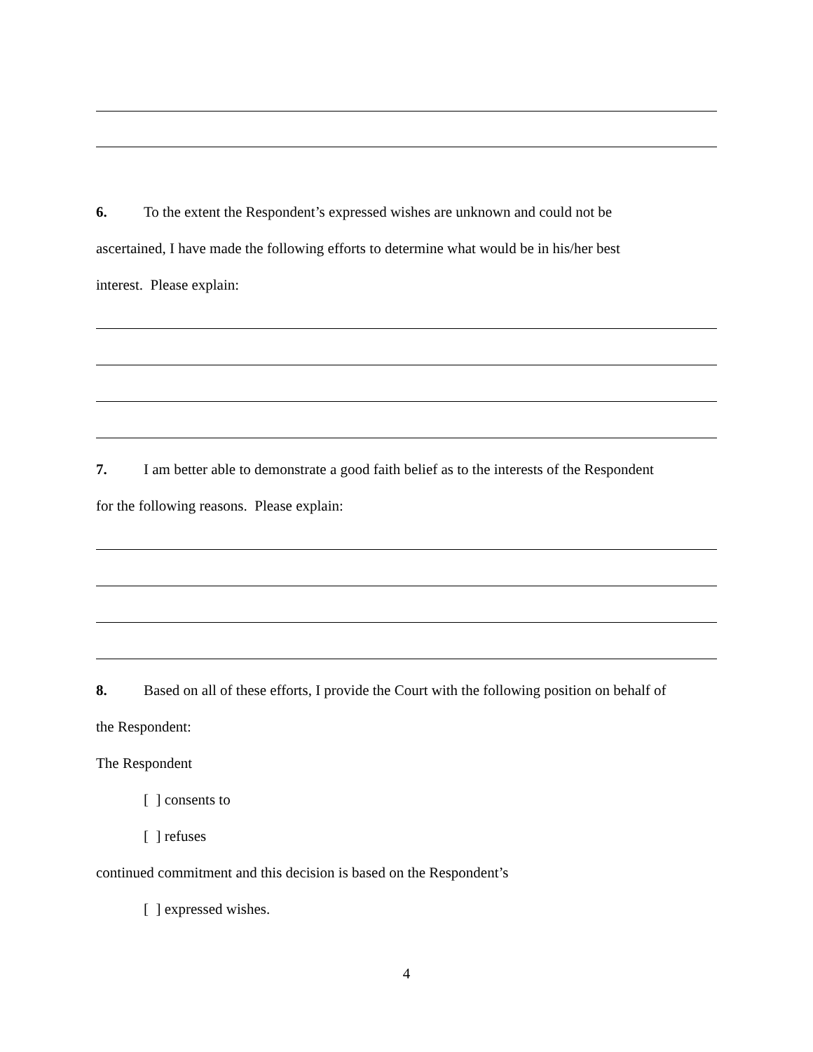6. To the extent the Respondent’s expressed wishes are unknown and could not be
ascertained, I have made the following efforts to determine what would be in his/her best
interest. Please explain:
7. I am better able to demonstrate a good faith belief as to the interests of the Respondent
for the following reasons. Please explain:
8. Based on all of these efforts, I provide the Court with the following position on behalf of
the Respondent:
The Respondent
[ ] consents to
[ ] refuses
continued commitment and this decision is based on the Respondent’s
[ ] expressed wishes.
4